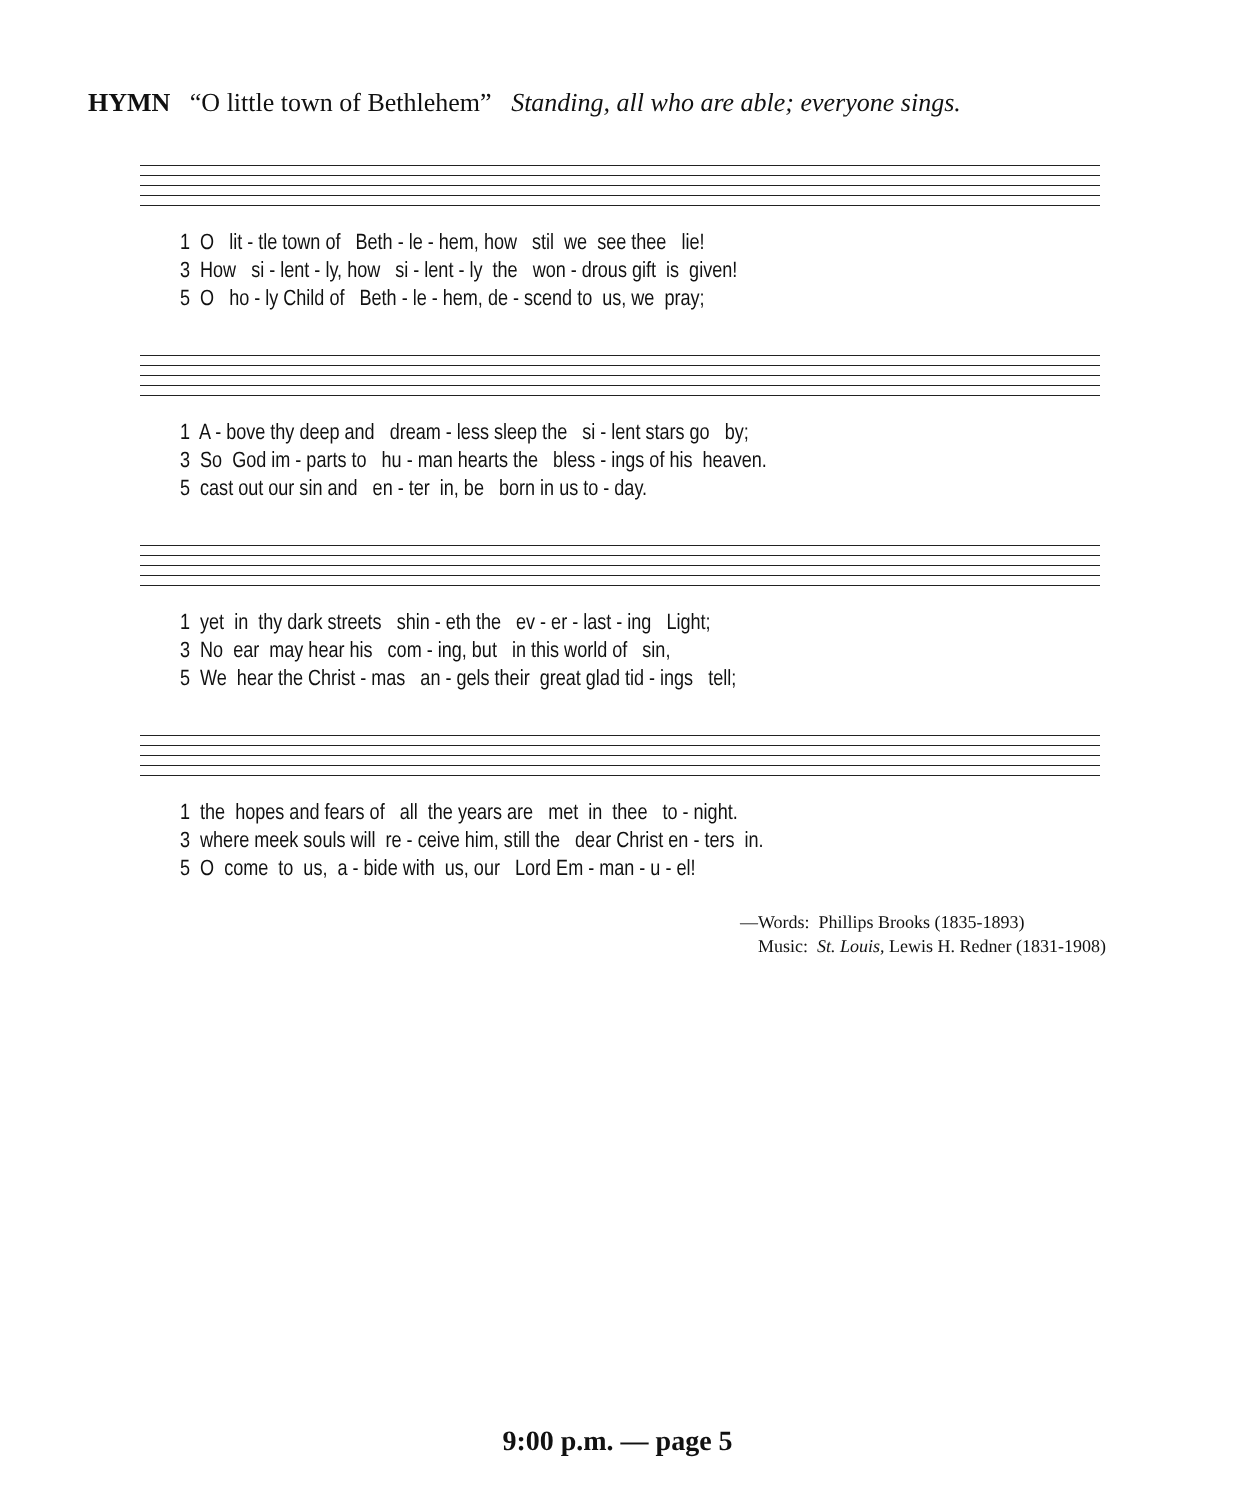HYMN “O little town of Bethlehem” Standing, all who are able; everyone sings.
1 O lit - tle town of Beth - le - hem, how stil we see thee lie! 3 How si - lent - ly, how si - lent - ly the won - drous gift is given! 5 O ho - ly Child of Beth - le - hem, de - scend to us, we pray;
1 A - bove thy deep and dream - less sleep the si - lent stars go by; 3 So God im - parts to hu - man hearts the bless - ings of his heaven. 5 cast out our sin and en - ter in, be born in us to - day.
1 yet in thy dark streets shin - eth the ev - er - last - ing Light; 3 No ear may hear his com - ing, but in this world of sin, 5 We hear the Christ - mas an - gels their great glad tid - ings tell;
1 the hopes and fears of all the years are met in thee to - night. 3 where meek souls will re - ceive him, still the dear Christ en - ters in. 5 O come to us, a - bide with us, our Lord Em - man - u - el!
—Words: Phillips Brooks (1835-1893) Music: St. Louis, Lewis H. Redner (1831-1908)
9:00 p.m. — page 5